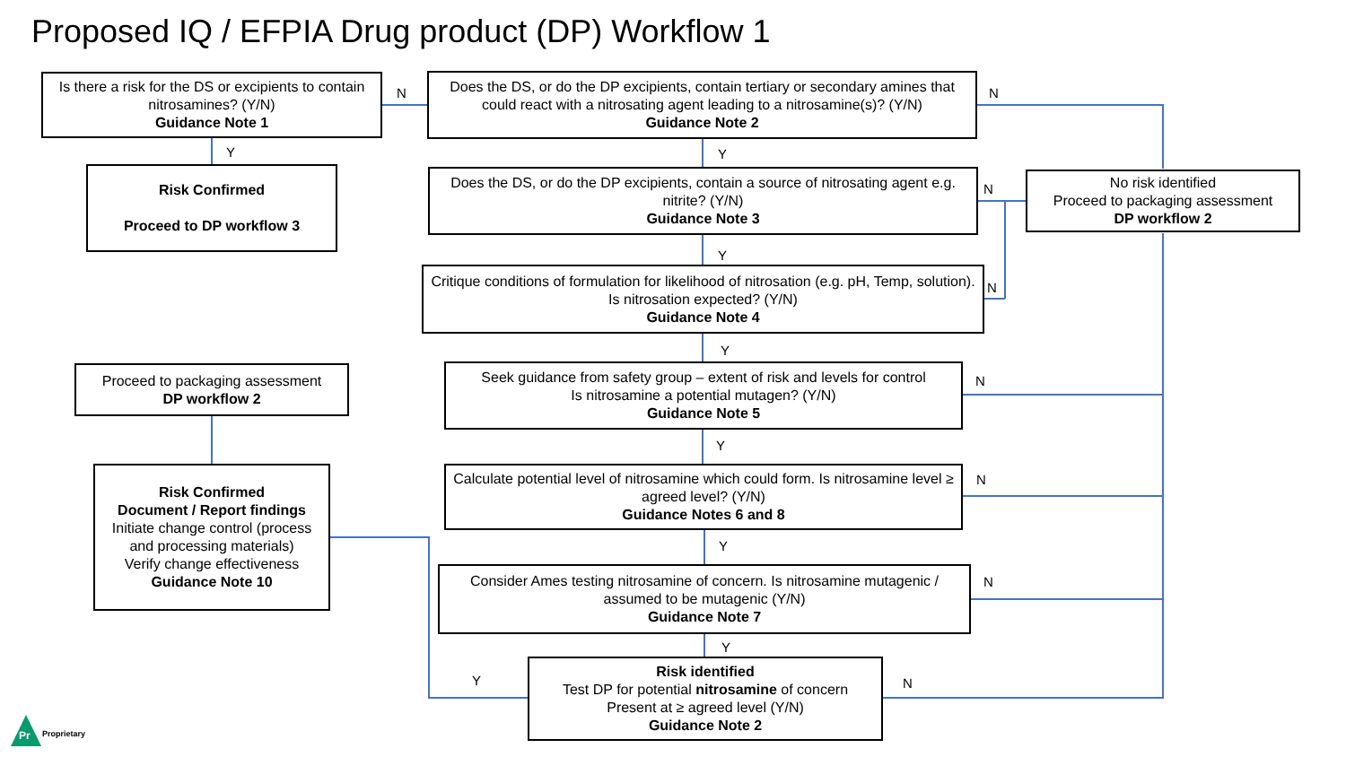Proposed IQ / EFPIA Drug product (DP) Workflow 1
Is there a risk for the DS or excipients to contain nitrosamines? (Y/N)
Guidance Note 1
N
Does the DS, or do the DP excipients, contain tertiary or secondary amines that could react with a nitrosating agent leading to a nitrosamine(s)? (Y/N)
Guidance Note 2
N
Y Y
Risk Confirmed
Proceed to DP workflow 3
Does the DS, or do the DP excipients, contain a source of nitrosating agent e.g. nitrite? (Y/N)
Guidance Note 3
N
No risk identified
Proceed to packaging assessment
DP workflow 2
Y
Critique conditions of formulation for likelihood of nitrosation (e.g. pH, Temp, solution). Is nitrosation expected? (Y/N)
Guidance Note 4
N
Y
Proceed to packaging assessment
DP workflow 2
Seek guidance from safety group – extent of risk and levels for control
Is nitrosamine a potential mutagen? (Y/N)
Guidance Note 5
N
Y
Risk Confirmed
Document / Report findings
Initiate change control (process and processing materials)
Verify change effectiveness
Guidance Note 10
Calculate potential level of nitrosamine which could form. Is nitrosamine level ≥ agreed level? (Y/N)
Guidance Notes 6 and 8
N
Y
Consider Ames testing nitrosamine of concern. Is nitrosamine mutagenic / assumed to be mutagenic (Y/N)
Guidance Note 7
N
Y
Y
Risk identified
Test DP for potential nitrosamine of concern
Present at ≥ agreed level (Y/N)
Guidance Note 2
N
Pr Proprietary